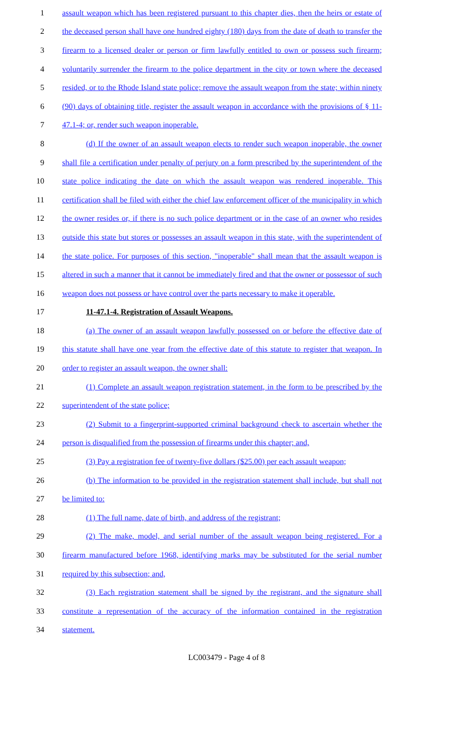1 assault weapon which has been registered pursuant to this chapter dies, then the heirs or estate of
2 the deceased person shall have one hundred eighty (180) days from the date of death to transfer the
3 firearm to a licensed dealer or person or firm lawfully entitled to own or possess such firearm;
4 voluntarily surrender the firearm to the police department in the city or town where the deceased
5 resided, or to the Rhode Island state police; remove the assault weapon from the state; within ninety
6 (90) days of obtaining title, register the assault weapon in accordance with the provisions of § 11-
7 47.1-4; or, render such weapon inoperable.
8 (d) If the owner of an assault weapon elects to render such weapon inoperable, the owner
9 shall file a certification under penalty of perjury on a form prescribed by the superintendent of the
10 state police indicating the date on which the assault weapon was rendered inoperable. This
11 certification shall be filed with either the chief law enforcement officer of the municipality in which
12 the owner resides or, if there is no such police department or in the case of an owner who resides
13 outside this state but stores or possesses an assault weapon in this state, with the superintendent of
14 the state police. For purposes of this section, "inoperable" shall mean that the assault weapon is
15 altered in such a manner that it cannot be immediately fired and that the owner or possessor of such
16 weapon does not possess or have control over the parts necessary to make it operable.
17 11-47.1-4. Registration of Assault Weapons.
18 (a) The owner of an assault weapon lawfully possessed on or before the effective date of
19 this statute shall have one year from the effective date of this statute to register that weapon. In
20 order to register an assault weapon, the owner shall:
21 (1) Complete an assault weapon registration statement, in the form to be prescribed by the
22 superintendent of the state police;
23 (2) Submit to a fingerprint-supported criminal background check to ascertain whether the
24 person is disqualified from the possession of firearms under this chapter; and,
25 (3) Pay a registration fee of twenty-five dollars ($25.00) per each assault weapon;
26 (b) The information to be provided in the registration statement shall include, but shall not
27 be limited to:
28 (1) The full name, date of birth, and address of the registrant;
29 (2) The make, model, and serial number of the assault weapon being registered. For a
30 firearm manufactured before 1968, identifying marks may be substituted for the serial number
31 required by this subsection; and,
32 (3) Each registration statement shall be signed by the registrant, and the signature shall
33 constitute a representation of the accuracy of the information contained in the registration
34 statement.
LC003479 - Page 4 of 8